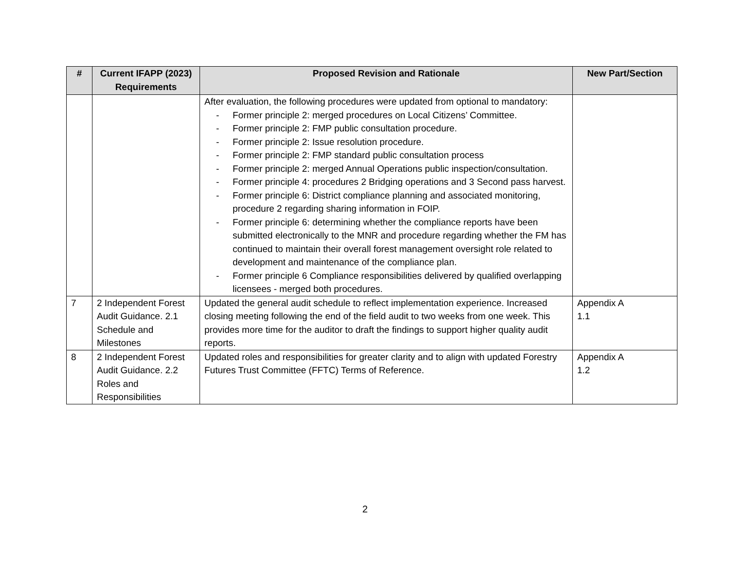| # | Current IFAPP (2023) Requirements | Proposed Revision and Rationale | New Part/Section |
| --- | --- | --- | --- |
| | | After evaluation, the following procedures were updated from optional to mandatory: - Former principle 2: merged procedures on Local Citizens’ Committee. - Former principle 2: FMP public consultation procedure. - Former principle 2: Issue resolution procedure. - Former principle 2: FMP standard public consultation process - Former principle 2: merged Annual Operations public inspection/consultation. - Former principle 4: procedures 2 Bridging operations and 3 Second pass harvest. - Former principle 6: District compliance planning and associated monitoring, procedure 2 regarding sharing information in FOIP. - Former principle 6: determining whether the compliance reports have been submitted electronically to the MNR and procedure regarding whether the FM has continued to maintain their overall forest management oversight role related to development and maintenance of the compliance plan. - Former principle 6 Compliance responsibilities delivered by qualified overlapping licensees - merged both procedures. | |
| 7 | 2 Independent Forest Audit Guidance. 2.1 Schedule and Milestones | Updated the general audit schedule to reflect implementation experience. Increased closing meeting following the end of the field audit to two weeks from one week. This provides more time for the auditor to draft the findings to support higher quality audit reports. | Appendix A 1.1 |
| 8 | 2 Independent Forest Audit Guidance. 2.2 Roles and Responsibilities | Updated roles and responsibilities for greater clarity and to align with updated Forestry Futures Trust Committee (FFTC) Terms of Reference. | Appendix A 1.2 |
2